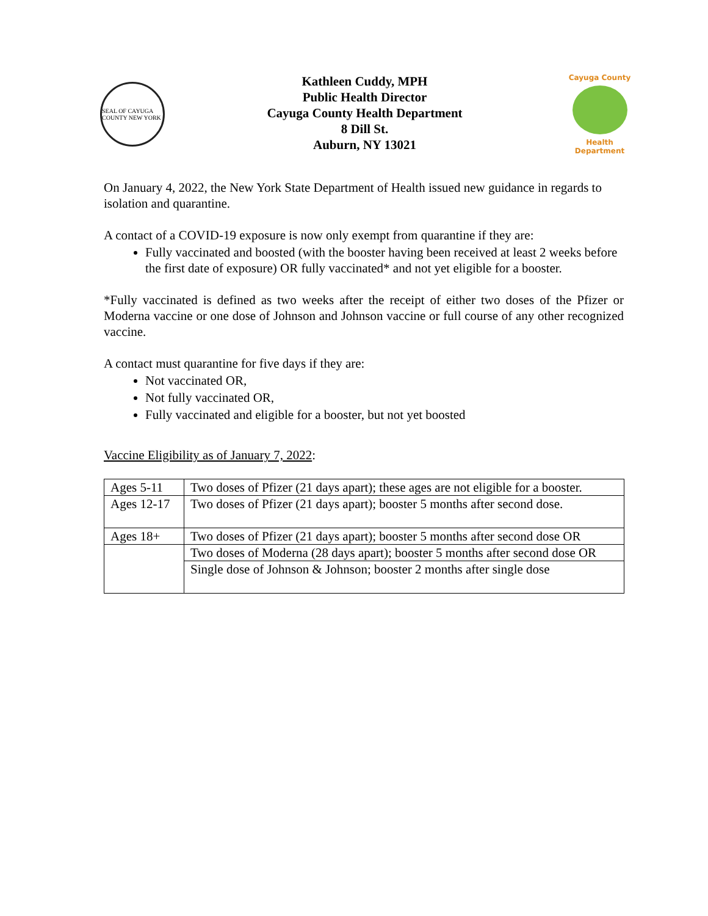SEAL OF CAYUGA COUNTY NEW YORK
Kathleen Cuddy, MPH
Public Health Director
Cayuga County Health Department
8 Dill St.
Auburn, NY 13021
Cayuga County
Health Department
On January 4, 2022, the New York State Department of Health issued new guidance in regards to isolation and quarantine.
A contact of a COVID-19 exposure is now only exempt from quarantine if they are:
Fully vaccinated and boosted (with the booster having been received at least 2 weeks before the first date of exposure) OR fully vaccinated* and not yet eligible for a booster.
*Fully vaccinated is defined as two weeks after the receipt of either two doses of the Pfizer or Moderna vaccine or one dose of Johnson and Johnson vaccine or full course of any other recognized vaccine.
A contact must quarantine for five days if they are:
Not vaccinated OR,
Not fully vaccinated OR,
Fully vaccinated and eligible for a booster, but not yet boosted
Vaccine Eligibility as of January 7, 2022:
| Ages 5-11 | Two doses of Pfizer (21 days apart); these ages are not eligible for a booster. |
| Ages 12-17 | Two doses of Pfizer (21 days apart); booster 5 months after second dose. |
| Ages 18+ | Two doses of Pfizer (21 days apart); booster 5 months after second dose OR |
| | Two doses of Moderna (28 days apart); booster 5 months after second dose OR |
| | Single dose of Johnson & Johnson; booster 2 months after single dose |